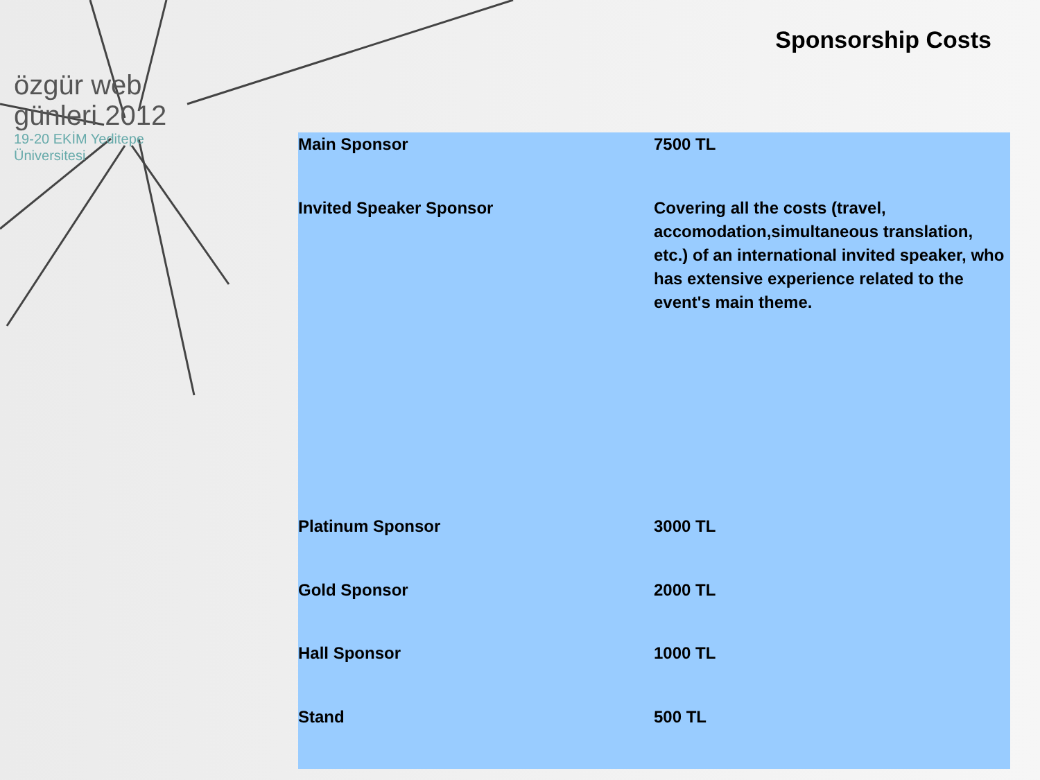özgür web günleri 2012
19-20 EKİM Yeditepe Üniversitesi
Sponsorship Costs
| Main Sponsor | 7500 TL |
| Invited Speaker Sponsor | Covering all the costs (travel, accomodation,simultaneous translation, etc.) of an international invited speaker, who has extensive experience related to the event's main theme. |
| Platinum Sponsor | 3000 TL |
| Gold Sponsor | 2000 TL |
| Hall Sponsor | 1000 TL |
| Stand | 500 TL |